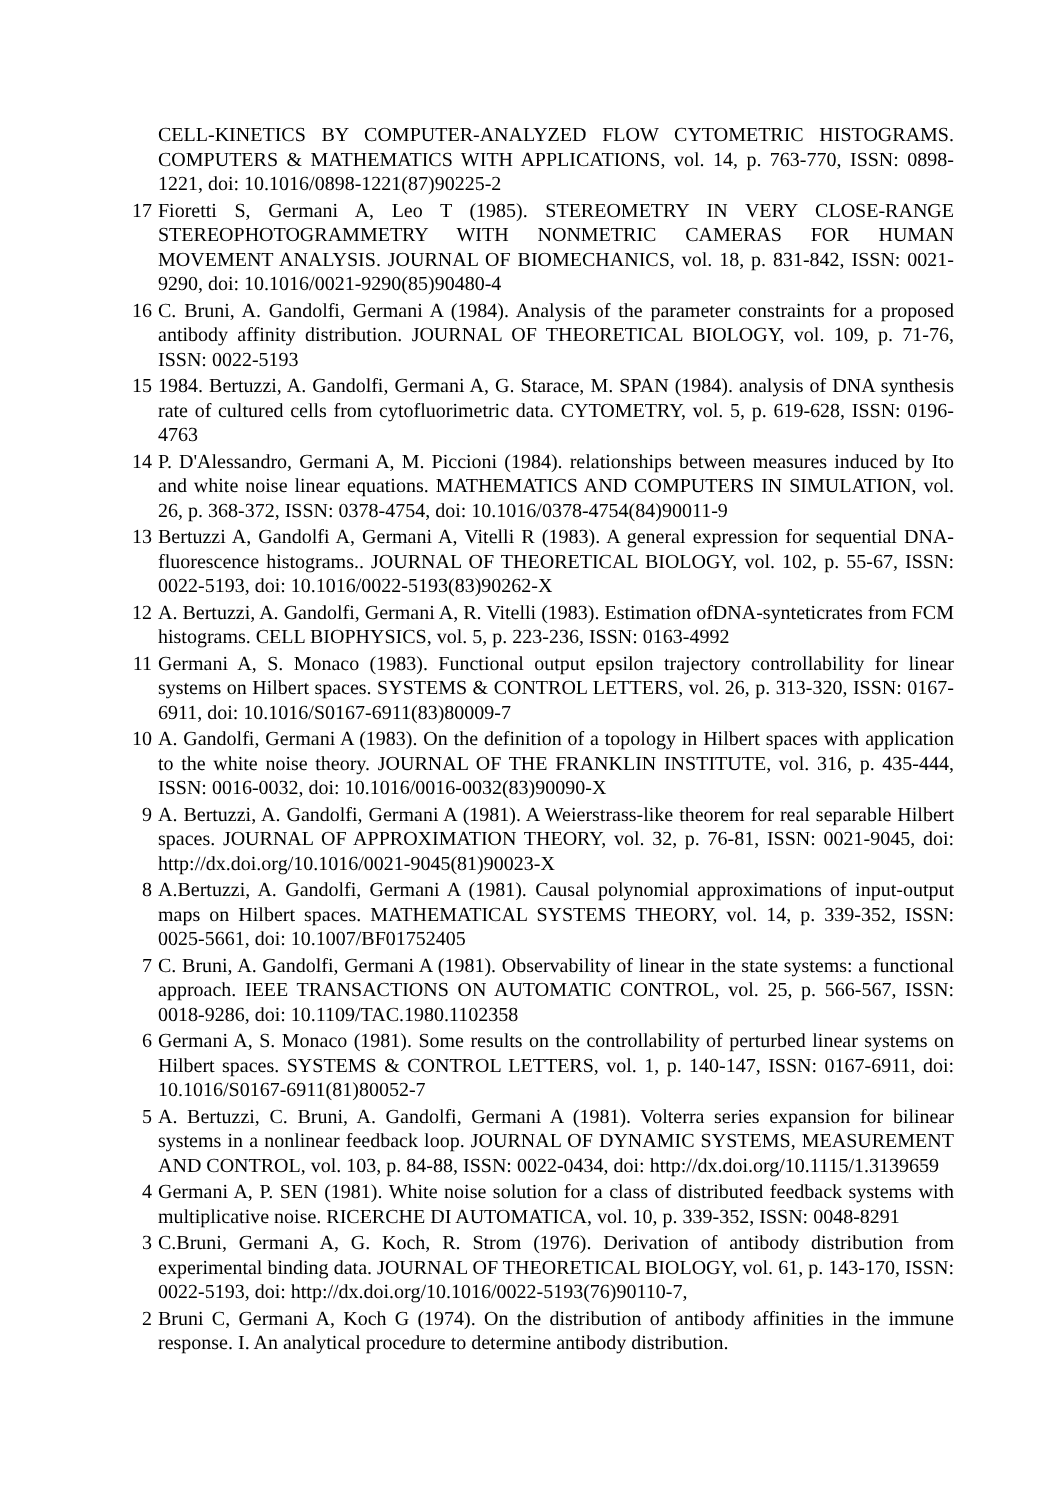CELL-KINETICS BY COMPUTER-ANALYZED FLOW CYTOMETRIC HISTOGRAMS. COMPUTERS & MATHEMATICS WITH APPLICATIONS, vol. 14, p. 763-770, ISSN: 0898-1221, doi: 10.1016/0898-1221(87)90225-2
17
Fioretti S, Germani A, Leo T (1985). STEREOMETRY IN VERY CLOSE-RANGE STEREOPHOTOGRAMMETRY WITH NONMETRIC CAMERAS FOR HUMAN MOVEMENT ANALYSIS. JOURNAL OF BIOMECHANICS, vol. 18, p. 831-842, ISSN: 0021-9290, doi: 10.1016/0021-9290(85)90480-4
16
C. Bruni, A. Gandolfi, Germani A (1984). Analysis of the parameter constraints for a proposed antibody affinity distribution. JOURNAL OF THEORETICAL BIOLOGY, vol. 109, p. 71-76, ISSN: 0022-5193
15
1984. Bertuzzi, A. Gandolfi, Germani A, G. Starace, M. SPAN (1984). analysis of DNA synthesis rate of cultured cells from cytofluorimetric data. CYTOMETRY, vol. 5, p. 619-628, ISSN: 0196-4763
14
P. D'Alessandro, Germani A, M. Piccioni (1984). relationships between measures induced by Ito and white noise linear equations. MATHEMATICS AND COMPUTERS IN SIMULATION, vol. 26, p. 368-372, ISSN: 0378-4754, doi: 10.1016/0378-4754(84)90011-9
13
Bertuzzi A, Gandolfi A, Germani A, Vitelli R (1983). A general expression for sequential DNA-fluorescence histograms.. JOURNAL OF THEORETICAL BIOLOGY, vol. 102, p. 55-67, ISSN: 0022-5193, doi: 10.1016/0022-5193(83)90262-X
12
A. Bertuzzi, A. Gandolfi, Germani A, R. Vitelli (1983). Estimation ofDNA-synteticrates from FCM histograms. CELL BIOPHYSICS, vol. 5, p. 223-236, ISSN: 0163-4992
11
Germani A, S. Monaco (1983). Functional output epsilon trajectory controllability for linear systems on Hilbert spaces. SYSTEMS & CONTROL LETTERS, vol. 26, p. 313-320, ISSN: 0167-6911, doi: 10.1016/S0167-6911(83)80009-7
10
A. Gandolfi, Germani A (1983). On the definition of a topology in Hilbert spaces with application to the white noise theory. JOURNAL OF THE FRANKLIN INSTITUTE, vol. 316, p. 435-444, ISSN: 0016-0032, doi: 10.1016/0016-0032(83)90090-X
9 A. Bertuzzi, A. Gandolfi, Germani A (1981). A Weierstrass-like theorem for real separable Hilbert spaces. JOURNAL OF APPROXIMATION THEORY, vol. 32, p. 76-81, ISSN: 0021-9045, doi: http://dx.doi.org/10.1016/0021-9045(81)90023-X
8 A.Bertuzzi, A. Gandolfi, Germani A (1981). Causal polynomial approximations of input-output maps on Hilbert spaces. MATHEMATICAL SYSTEMS THEORY, vol. 14, p. 339-352, ISSN: 0025-5661, doi: 10.1007/BF01752405
7 C. Bruni, A. Gandolfi, Germani A (1981). Observability of linear in the state systems: a functional approach. IEEE TRANSACTIONS ON AUTOMATIC CONTROL, vol. 25, p. 566-567, ISSN: 0018-9286, doi: 10.1109/TAC.1980.1102358
6 Germani A, S. Monaco (1981). Some results on the controllability of perturbed linear systems on Hilbert spaces. SYSTEMS & CONTROL LETTERS, vol. 1, p. 140-147, ISSN: 0167-6911, doi: 10.1016/S0167-6911(81)80052-7
5 A. Bertuzzi, C. Bruni, A. Gandolfi, Germani A (1981). Volterra series expansion for bilinear systems in a nonlinear feedback loop. JOURNAL OF DYNAMIC SYSTEMS, MEASUREMENT AND CONTROL, vol. 103, p. 84-88, ISSN: 0022-0434, doi: http://dx.doi.org/10.1115/1.3139659
4 Germani A, P. SEN (1981). White noise solution for a class of distributed feedback systems with multiplicative noise. RICERCHE DI AUTOMATICA, vol. 10, p. 339-352, ISSN: 0048-8291
3 C.Bruni, Germani A, G. Koch, R. Strom (1976). Derivation of antibody distribution from experimental binding data. JOURNAL OF THEORETICAL BIOLOGY, vol. 61, p. 143-170, ISSN: 0022-5193, doi: http://dx.doi.org/10.1016/0022-5193(76)90110-7,
2 Bruni C, Germani A, Koch G (1974). On the distribution of antibody affinities in the immune response. I. An analytical procedure to determine antibody distribution.